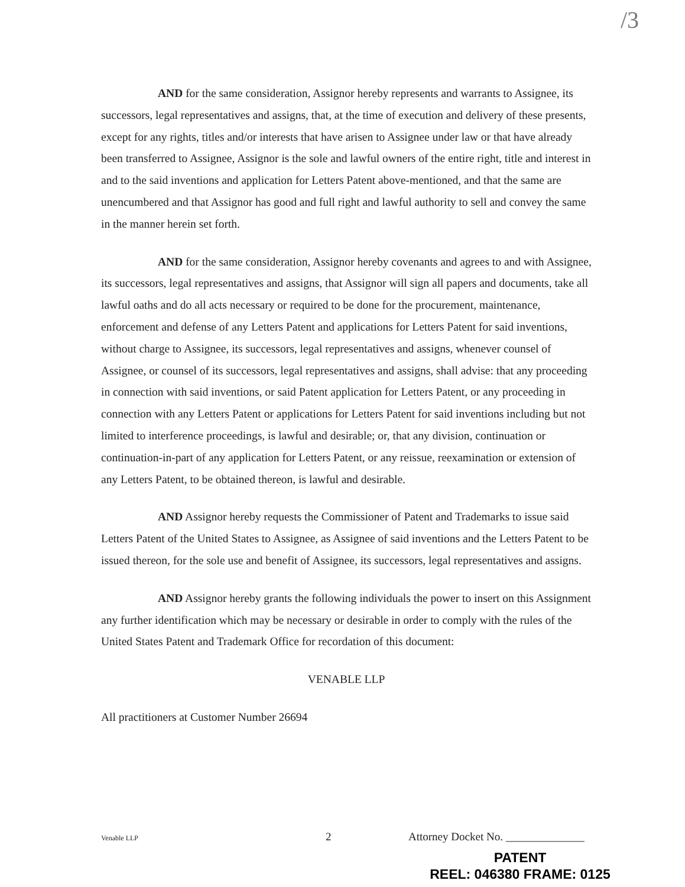/3
AND for the same consideration, Assignor hereby represents and warrants to Assignee, its successors, legal representatives and assigns, that, at the time of execution and delivery of these presents, except for any rights, titles and/or interests that have arisen to Assignee under law or that have already been transferred to Assignee, Assignor is the sole and lawful owners of the entire right, title and interest in and to the said inventions and application for Letters Patent above-mentioned, and that the same are unencumbered and that Assignor has good and full right and lawful authority to sell and convey the same in the manner herein set forth.
AND for the same consideration, Assignor hereby covenants and agrees to and with Assignee, its successors, legal representatives and assigns, that Assignor will sign all papers and documents, take all lawful oaths and do all acts necessary or required to be done for the procurement, maintenance, enforcement and defense of any Letters Patent and applications for Letters Patent for said inventions, without charge to Assignee, its successors, legal representatives and assigns, whenever counsel of Assignee, or counsel of its successors, legal representatives and assigns, shall advise: that any proceeding in connection with said inventions, or said Patent application for Letters Patent, or any proceeding in connection with any Letters Patent or applications for Letters Patent for said inventions including but not limited to interference proceedings, is lawful and desirable; or, that any division, continuation or continuation-in-part of any application for Letters Patent, or any reissue, reexamination or extension of any Letters Patent, to be obtained thereon, is lawful and desirable.
AND Assignor hereby requests the Commissioner of Patent and Trademarks to issue said Letters Patent of the United States to Assignee, as Assignee of said inventions and the Letters Patent to be issued thereon, for the sole use and benefit of Assignee, its successors, legal representatives and assigns.
AND Assignor hereby grants the following individuals the power to insert on this Assignment any further identification which may be necessary or desirable in order to comply with the rules of the United States Patent and Trademark Office for recordation of this document:
VENABLE LLP
All practitioners at Customer Number 26694
Venable LLP 2 Attorney Docket No. ______________
PATENT
REEL: 046380 FRAME: 0125